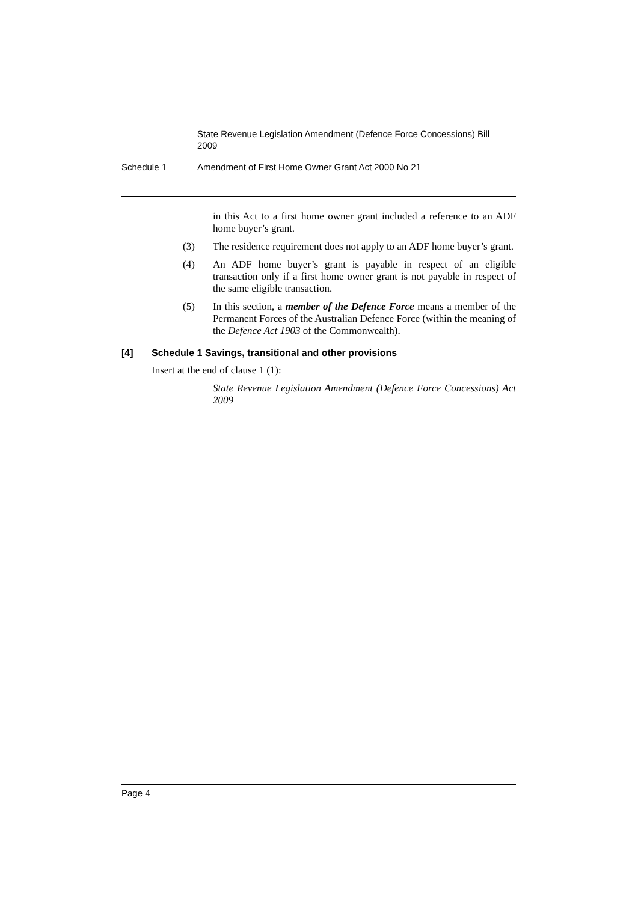State Revenue Legislation Amendment (Defence Force Concessions) Bill 2009
Schedule 1 Amendment of First Home Owner Grant Act 2000 No 21
in this Act to a first home owner grant included a reference to an ADF home buyer’s grant.
(3) The residence requirement does not apply to an ADF home buyer’s grant.
(4) An ADF home buyer’s grant is payable in respect of an eligible transaction only if a first home owner grant is not payable in respect of the same eligible transaction.
(5) In this section, a member of the Defence Force means a member of the Permanent Forces of the Australian Defence Force (within the meaning of the Defence Act 1903 of the Commonwealth).
[4] Schedule 1 Savings, transitional and other provisions
Insert at the end of clause 1 (1):
State Revenue Legislation Amendment (Defence Force Concessions) Act 2009
Page 4